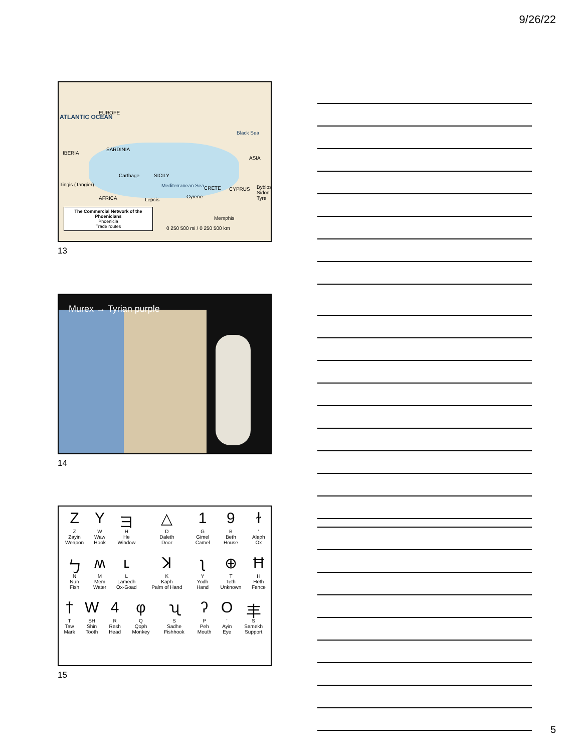9/26/22
ATLANTIC OCEAN
EUROPE
IBERIA
SARDINIA
SICILY Carthage
Tingis (Tangier)
AFRICA Lepcis
Mediterranean Sea CRETE
Cyrene
CYPRUS
Black Sea
ASIA
Byblos Sidon Tyre
Memphis
0 250 500 mi / 0 250 500 km
The Commercial Network of the Phoenicians
Phoenicia
Trade routes
13
Murex → Tyrian purple
14
| Z Z Zayin Weapon | Y W Waw Hook | ヨ H He Window | △ D Daleth Door | 1 G Gimel Camel | 9 B Beth House | ɫ ' Aleph Ox |
| ㄅ N Nun Fish | ʍ M Mem Water | ʟ L Lamedh Ox-Goad | ꓘ K Kaph Palm of Hand | ʅ Y Yodh Hand | ⊕ T Teth Unknown | Ħ H Heth Fence |
| † T Taw Mark | W SH Shin Tooth | 4 R Resh Head | φ Q Qoph Monkey | ʯ S Sadhe Fishhook | ʔ P Peh Mouth | O ' Ayin Eye | 丰 S Samekh Support |
15
5